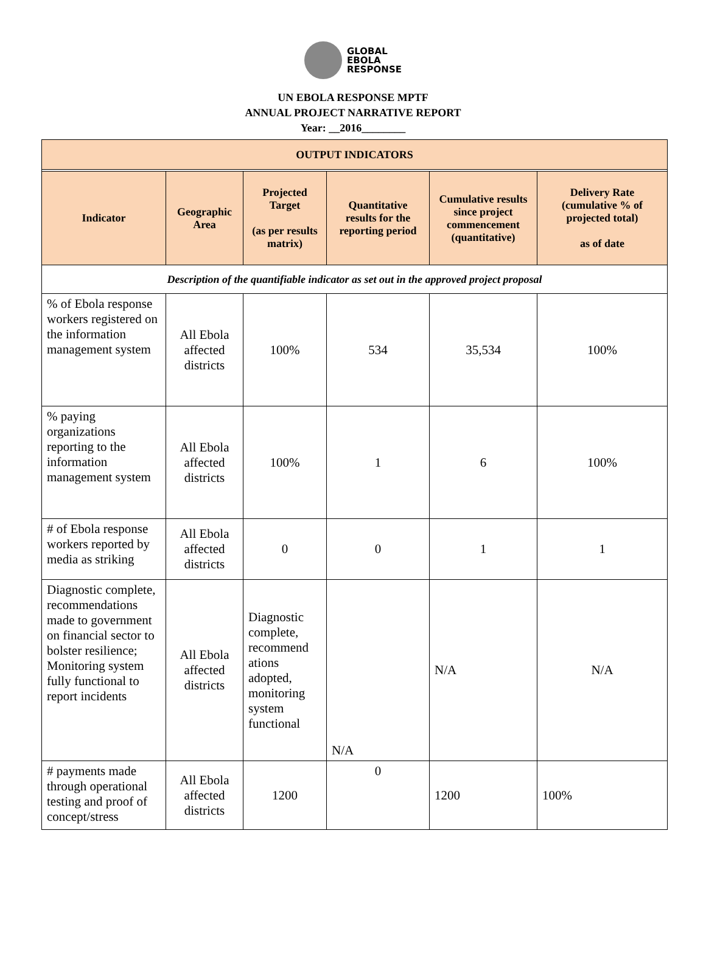GLOBAL
EBOLA
RESPONSE
UN EBOLA RESPONSE MPTF
ANNUAL PROJECT NARRATIVE REPORT
Year: __2016________
| OUTPUT INDICATORS | | | | | |
| --- | --- | --- | --- | --- | --- |
| Indicator | Geographic Area | Projected Target (as per results matrix) | Quantitative results for the reporting period | Cumulative results since project commencement (quantitative) | Delivery Rate (cumulative % of projected total) as of date |
| Description of the quantifiable indicator as set out in the approved project proposal | | | | | |
| % of Ebola response workers registered on the information management system | All Ebola affected districts | 100% | 534 | 35,534 | 100% |
| % paying organizations reporting to the information management system | All Ebola affected districts | 100% | 1 | 6 | 100% |
| # of Ebola response workers reported by media as striking | All Ebola affected districts | 0 | 0 | 1 | 1 |
| Diagnostic complete, recommendations made to government on financial sector to bolster resilience; Monitoring system fully functional to report incidents | All Ebola affected districts | Diagnostic complete, recommend ations adopted, monitoring system functional | N/A | N/A | N/A |
| # payments made through operational testing and proof of concept/stress | All Ebola affected districts | 1200 | 0 | 1200 | 100% |